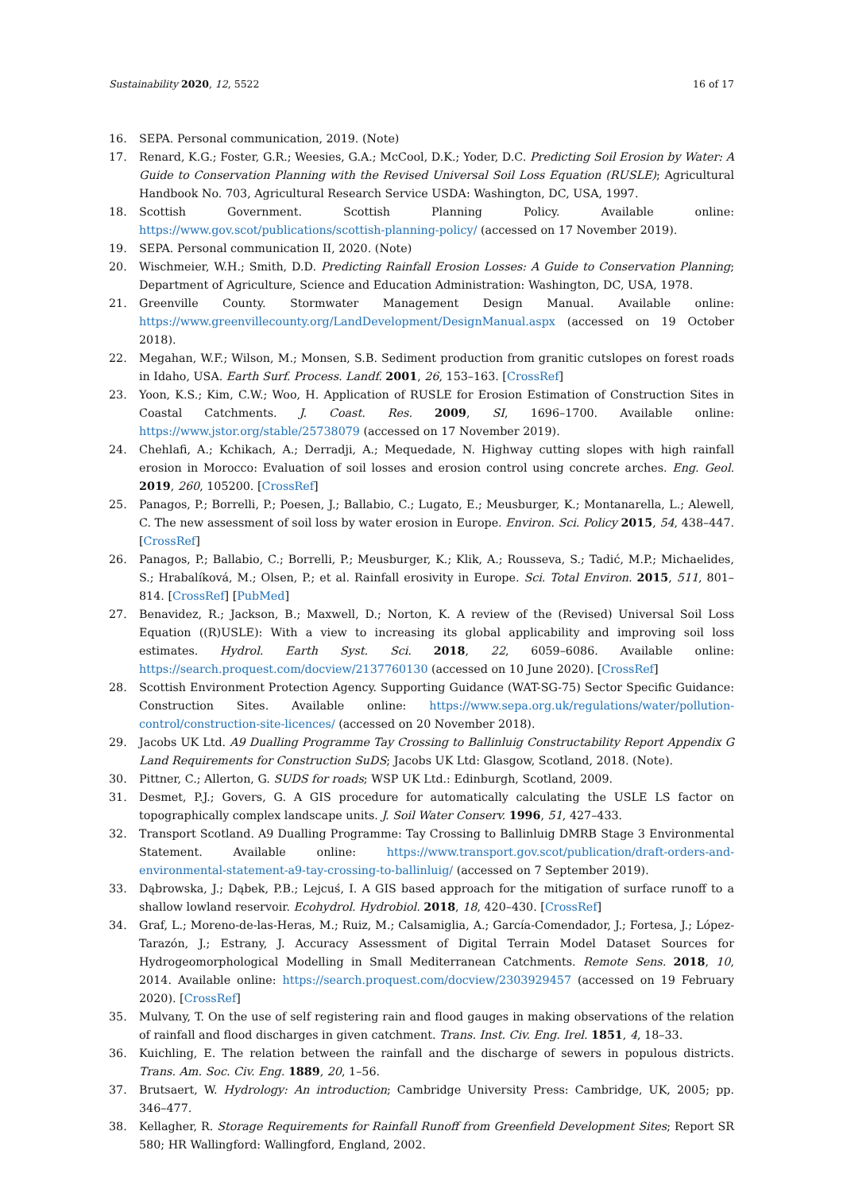Sustainability 2020, 12, 5522 16 of 17
16. SEPA. Personal communication, 2019. (Note)
17. Renard, K.G.; Foster, G.R.; Weesies, G.A.; McCool, D.K.; Yoder, D.C. Predicting Soil Erosion by Water: A Guide to Conservation Planning with the Revised Universal Soil Loss Equation (RUSLE); Agricultural Handbook No. 703, Agricultural Research Service USDA: Washington, DC, USA, 1997.
18. Scottish Government. Scottish Planning Policy. Available online: https://www.gov.scot/publications/scottish-planning-policy/ (accessed on 17 November 2019).
19. SEPA. Personal communication II, 2020. (Note)
20. Wischmeier, W.H.; Smith, D.D. Predicting Rainfall Erosion Losses: A Guide to Conservation Planning; Department of Agriculture, Science and Education Administration: Washington, DC, USA, 1978.
21. Greenville County. Stormwater Management Design Manual. Available online: https://www.greenvillecounty.org/LandDevelopment/DesignManual.aspx (accessed on 19 October 2018).
22. Megahan, W.F.; Wilson, M.; Monsen, S.B. Sediment production from granitic cutslopes on forest roads in Idaho, USA. Earth Surf. Process. Landf. 2001, 26, 153–163. [CrossRef]
23. Yoon, K.S.; Kim, C.W.; Woo, H. Application of RUSLE for Erosion Estimation of Construction Sites in Coastal Catchments. J. Coast. Res. 2009, SI, 1696–1700. Available online: https://www.jstor.org/stable/25738079 (accessed on 17 November 2019).
24. Chehlafi, A.; Kchikach, A.; Derradji, A.; Mequedade, N. Highway cutting slopes with high rainfall erosion in Morocco: Evaluation of soil losses and erosion control using concrete arches. Eng. Geol. 2019, 260, 105200. [CrossRef]
25. Panagos, P.; Borrelli, P.; Poesen, J.; Ballabio, C.; Lugato, E.; Meusburger, K.; Montanarella, L.; Alewell, C. The new assessment of soil loss by water erosion in Europe. Environ. Sci. Policy 2015, 54, 438–447. [CrossRef]
26. Panagos, P.; Ballabio, C.; Borrelli, P.; Meusburger, K.; Klik, A.; Rousseva, S.; Tadić, M.P.; Michaelides, S.; Hrabalíková, M.; Olsen, P.; et al. Rainfall erosivity in Europe. Sci. Total Environ. 2015, 511, 801–814. [CrossRef] [PubMed]
27. Benavidez, R.; Jackson, B.; Maxwell, D.; Norton, K. A review of the (Revised) Universal Soil Loss Equation ((R)USLE): With a view to increasing its global applicability and improving soil loss estimates. Hydrol. Earth Syst. Sci. 2018, 22, 6059–6086. Available online: https://search.proquest.com/docview/2137760130 (accessed on 10 June 2020). [CrossRef]
28. Scottish Environment Protection Agency. Supporting Guidance (WAT-SG-75) Sector Specific Guidance: Construction Sites. Available online: https://www.sepa.org.uk/regulations/water/pollution-control/construction-site-licences/ (accessed on 20 November 2018).
29. Jacobs UK Ltd. A9 Dualling Programme Tay Crossing to Ballinluig Constructability Report Appendix G Land Requirements for Construction SuDS; Jacobs UK Ltd: Glasgow, Scotland, 2018. (Note).
30. Pittner, C.; Allerton, G. SUDS for roads; WSP UK Ltd.: Edinburgh, Scotland, 2009.
31. Desmet, P.J.; Govers, G. A GIS procedure for automatically calculating the USLE LS factor on topographically complex landscape units. J. Soil Water Conserv. 1996, 51, 427–433.
32. Transport Scotland. A9 Dualling Programme: Tay Crossing to Ballinluig DMRB Stage 3 Environmental Statement. Available online: https://www.transport.gov.scot/publication/draft-orders-and-environmental-statement-a9-tay-crossing-to-ballinluig/ (accessed on 7 September 2019).
33. Dąbrowska, J.; Dąbek, P.B.; Lejcuś, I. A GIS based approach for the mitigation of surface runoff to a shallow lowland reservoir. Ecohydrol. Hydrobiol. 2018, 18, 420–430. [CrossRef]
34. Graf, L.; Moreno-de-las-Heras, M.; Ruiz, M.; Calsamiglia, A.; García-Comendador, J.; Fortesa, J.; López-Tarazón, J.; Estrany, J. Accuracy Assessment of Digital Terrain Model Dataset Sources for Hydrogeomorphological Modelling in Small Mediterranean Catchments. Remote Sens. 2018, 10, 2014. Available online: https://search.proquest.com/docview/2303929457 (accessed on 19 February 2020). [CrossRef]
35. Mulvany, T. On the use of self registering rain and flood gauges in making observations of the relation of rainfall and flood discharges in given catchment. Trans. Inst. Civ. Eng. Irel. 1851, 4, 18–33.
36. Kuichling, E. The relation between the rainfall and the discharge of sewers in populous districts. Trans. Am. Soc. Civ. Eng. 1889, 20, 1–56.
37. Brutsaert, W. Hydrology: An introduction; Cambridge University Press: Cambridge, UK, 2005; pp. 346–477.
38. Kellagher, R. Storage Requirements for Rainfall Runoff from Greenfield Development Sites; Report SR 580; HR Wallingford: Wallingford, England, 2002.